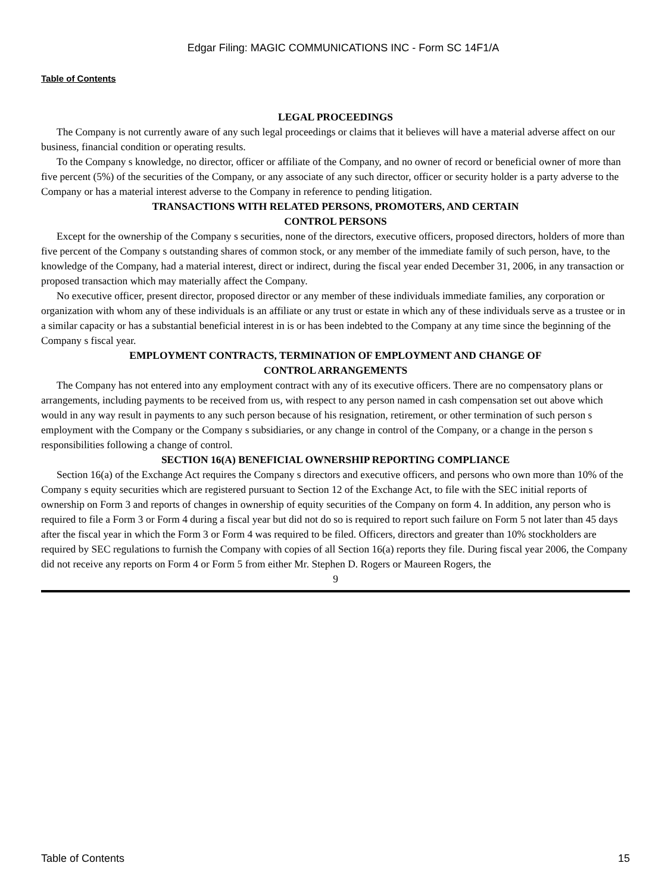Edgar Filing: MAGIC COMMUNICATIONS INC - Form SC 14F1/A
Table of Contents
LEGAL PROCEEDINGS
The Company is not currently aware of any such legal proceedings or claims that it believes will have a material adverse affect on our business, financial condition or operating results.
To the Company s knowledge, no director, officer or affiliate of the Company, and no owner of record or beneficial owner of more than five percent (5%) of the securities of the Company, or any associate of any such director, officer or security holder is a party adverse to the Company or has a material interest adverse to the Company in reference to pending litigation.
TRANSACTIONS WITH RELATED PERSONS, PROMOTERS, AND CERTAIN
CONTROL PERSONS
Except for the ownership of the Company s securities, none of the directors, executive officers, proposed directors, holders of more than five percent of the Company s outstanding shares of common stock, or any member of the immediate family of such person, have, to the knowledge of the Company, had a material interest, direct or indirect, during the fiscal year ended December 31, 2006, in any transaction or proposed transaction which may materially affect the Company.
No executive officer, present director, proposed director or any member of these individuals immediate families, any corporation or organization with whom any of these individuals is an affiliate or any trust or estate in which any of these individuals serve as a trustee or in a similar capacity or has a substantial beneficial interest in is or has been indebted to the Company at any time since the beginning of the Company s fiscal year.
EMPLOYMENT CONTRACTS, TERMINATION OF EMPLOYMENT AND CHANGE OF
CONTROL ARRANGEMENTS
The Company has not entered into any employment contract with any of its executive officers. There are no compensatory plans or arrangements, including payments to be received from us, with respect to any person named in cash compensation set out above which would in any way result in payments to any such person because of his resignation, retirement, or other termination of such person s employment with the Company or the Company s subsidiaries, or any change in control of the Company, or a change in the person s responsibilities following a change of control.
SECTION 16(A) BENEFICIAL OWNERSHIP REPORTING COMPLIANCE
Section 16(a) of the Exchange Act requires the Company s directors and executive officers, and persons who own more than 10% of the Company s equity securities which are registered pursuant to Section 12 of the Exchange Act, to file with the SEC initial reports of ownership on Form 3 and reports of changes in ownership of equity securities of the Company on form 4. In addition, any person who is required to file a Form 3 or Form 4 during a fiscal year but did not do so is required to report such failure on Form 5 not later than 45 days after the fiscal year in which the Form 3 or Form 4 was required to be filed. Officers, directors and greater than 10% stockholders are required by SEC regulations to furnish the Company with copies of all Section 16(a) reports they file. During fiscal year 2006, the Company did not receive any reports on Form 4 or Form 5 from either Mr. Stephen D. Rogers or Maureen Rogers, the
9
Table of Contents 15